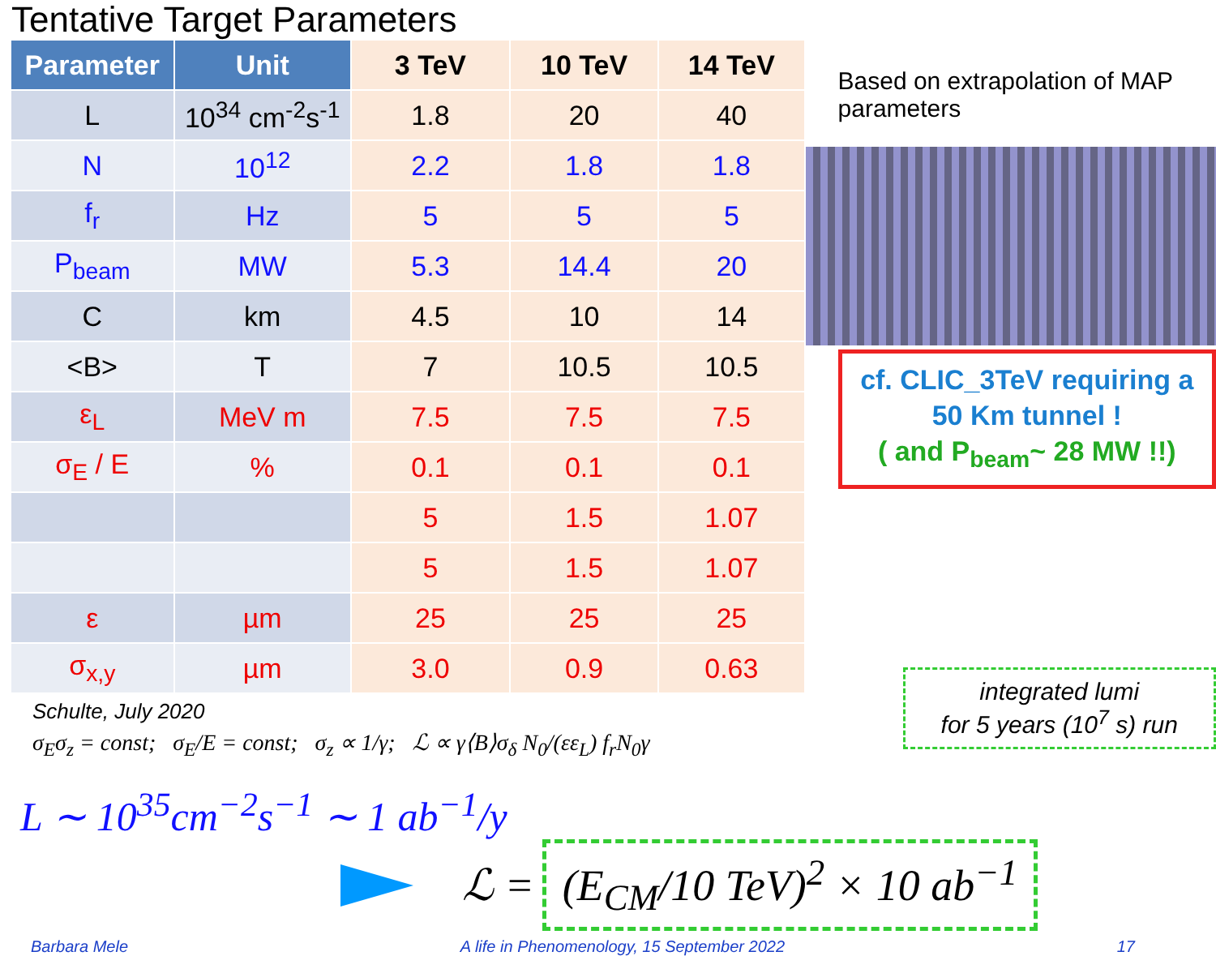Tentative Target Parameters
| Parameter | Unit | 3 TeV | 10 TeV | 14 TeV |
| --- | --- | --- | --- | --- |
| L | 10<sup>34</sup> cm<sup>-2</sup>s<sup>-1</sup> | 1.8 | 20 | 40 |
| N | 10<sup>12</sup> | 2.2 | 1.8 | 1.8 |
| f<sub>r</sub> | Hz | 5 | 5 | 5 |
| P<sub>beam</sub> | MW | 5.3 | 14.4 | 20 |
| C | km | 4.5 | 10 | 14 |
| <B> | T | 7 | 10.5 | 10.5 |
| ε<sub>L</sub> | MeV m | 7.5 | 7.5 | 7.5 |
| σ<sub>E</sub> / E | % | 0.1 | 0.1 | 0.1 |
| | | 5 | 1.5 | 1.07 |
| | | 5 | 1.5 | 1.07 |
| ε | µm | 25 | 25 | 25 |
| σ<sub>x,y</sub> | µm | 3.0 | 0.9 | 0.63 |
Schulte, July 2020
σ<sub>E</sub>σ<sub>z</sub> = const; σ<sub>E</sub>/E = const; σ<sub>z</sub> ∝ 1/γ; ℒ ∝ γ⟨B⟩σ<sub>δ</sub> N<sub>0</sub>/(εε<sub>L</sub>) f<sub>r</sub>N<sub>0</sub>γ
Based on extrapolation of MAP parameters
cf. CLIC_3TeV requiring a 50 Km tunnel !
( and P<sub>beam</sub>~ 28 MW !!)
integrated lumi
for 5 years (10<sup>7</sup> s) run
L ∼ 10<sup>35</sup>cm<sup>−2</sup>s<sup>−1</sup> ∼ 1 ab<sup>−1</sup>/y
ℒ = (E<sub>CM</sub>/10 TeV)<sup>2</sup> × 10 ab<sup>−1</sup>
Barbara Mele A life in Phenomenology, 15 September 2022 17